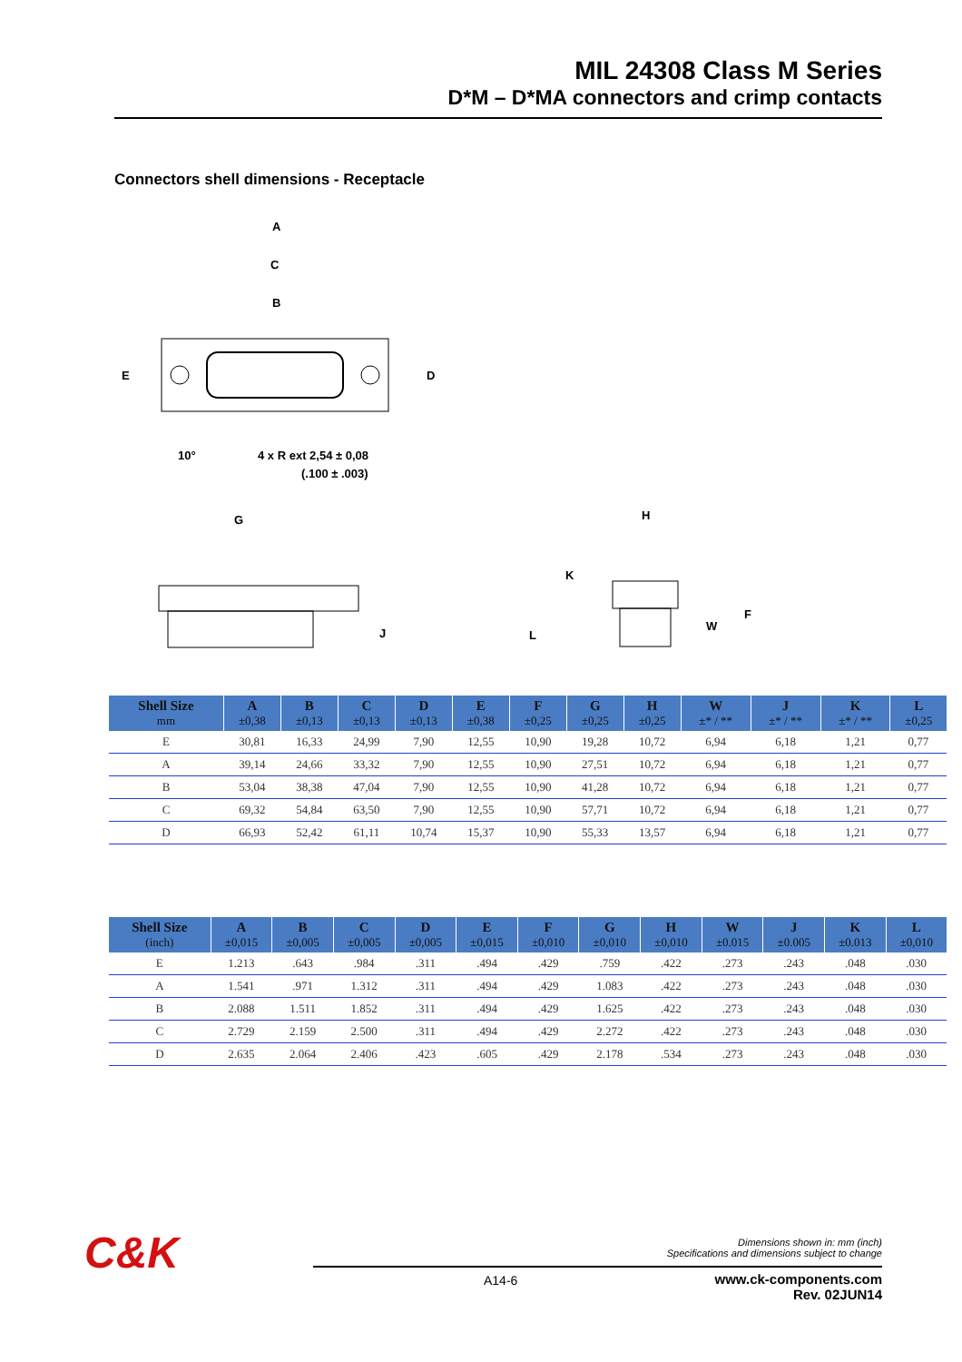MIL 24308 Class M Series
D*M – D*MA connectors and crimp contacts
Connectors shell dimensions - Receptacle
A
C
B
E
D
10°
4 x R ext 2,54 ± 0,08
(.100 ± .003)
G
J
H
K
L
W
F
| Shell Size mm | A ±0,38 | B ±0,13 | C ±0,13 | D ±0,13 | E ±0,38 | F ±0,25 | G ±0,25 | H ±0,25 | W ±* / ** | J ±* / ** | K ±* / ** | L ±0,25 |
| --- | --- | --- | --- | --- | --- | --- | --- | --- | --- | --- | --- | --- |
| E | 30,81 | 16,33 | 24,99 | 7,90 | 12,55 | 10,90 | 19,28 | 10,72 | 6,94 | 6,18 | 1,21 | 0,77 |
| A | 39,14 | 24,66 | 33,32 | 7,90 | 12,55 | 10,90 | 27,51 | 10,72 | 6,94 | 6,18 | 1,21 | 0,77 |
| B | 53,04 | 38,38 | 47,04 | 7,90 | 12,55 | 10,90 | 41,28 | 10,72 | 6,94 | 6,18 | 1,21 | 0,77 |
| C | 69,32 | 54,84 | 63,50 | 7,90 | 12,55 | 10,90 | 57,71 | 10,72 | 6,94 | 6,18 | 1,21 | 0,77 |
| D | 66,93 | 52,42 | 61,11 | 10,74 | 15,37 | 10,90 | 55,33 | 13,57 | 6,94 | 6,18 | 1,21 | 0,77 |
| Shell Size (inch) | A ±0,015 | B ±0,005 | C ±0,005 | D ±0,005 | E ±0,015 | F ±0,010 | G ±0,010 | H ±0,010 | W ±0.015 | J ±0.005 | K ±0.013 | L ±0,010 |
| --- | --- | --- | --- | --- | --- | --- | --- | --- | --- | --- | --- | --- |
| E | 1.213 | .643 | .984 | .311 | .494 | .429 | .759 | .422 | .273 | .243 | .048 | .030 |
| A | 1.541 | .971 | 1.312 | .311 | .494 | .429 | 1.083 | .422 | .273 | .243 | .048 | .030 |
| B | 2.088 | 1.511 | 1.852 | .311 | .494 | .429 | 1.625 | .422 | .273 | .243 | .048 | .030 |
| C | 2.729 | 2.159 | 2.500 | .311 | .494 | .429 | 2.272 | .422 | .273 | .243 | .048 | .030 |
| D | 2.635 | 2.064 | 2.406 | .423 | .605 | .429 | 2.178 | .534 | .273 | .243 | .048 | .030 |
C&K
Dimensions shown in: mm (inch)
Specifications and dimensions subject to change
A14-6
www.ck-components.com
Rev. 02JUN14